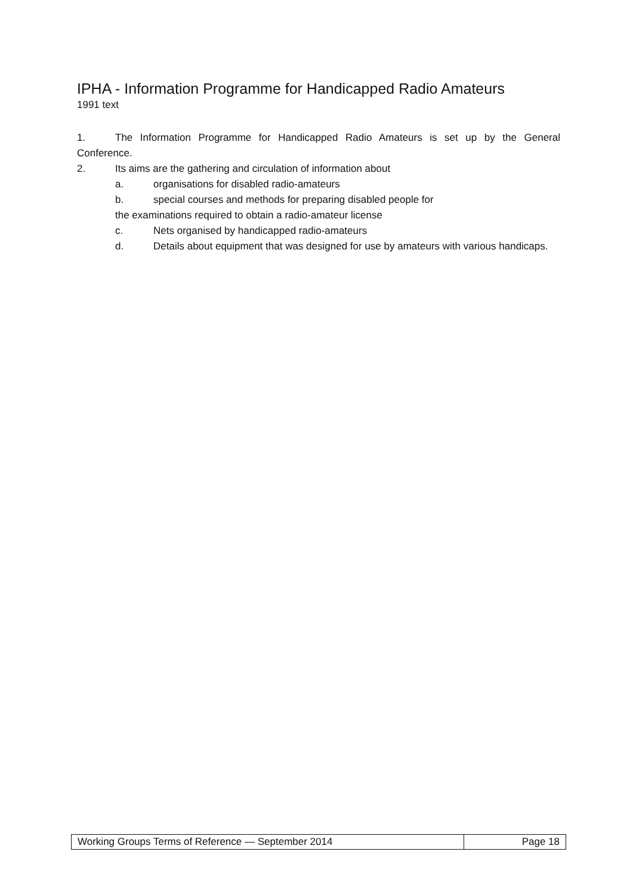IPHA - Information Programme for Handicapped Radio Amateurs
1991 text
1. The Information Programme for Handicapped Radio Amateurs is set up by the General Conference.
2. Its aims are the gathering and circulation of information about
a. organisations for disabled radio-amateurs
b. special courses and methods for preparing disabled people for
the examinations required to obtain a radio-amateur license
c. Nets organised by handicapped radio-amateurs
d. Details about equipment that was designed for use by amateurs with various handicaps.
| Working Groups Terms of Reference — September 2014 | Page 18 |